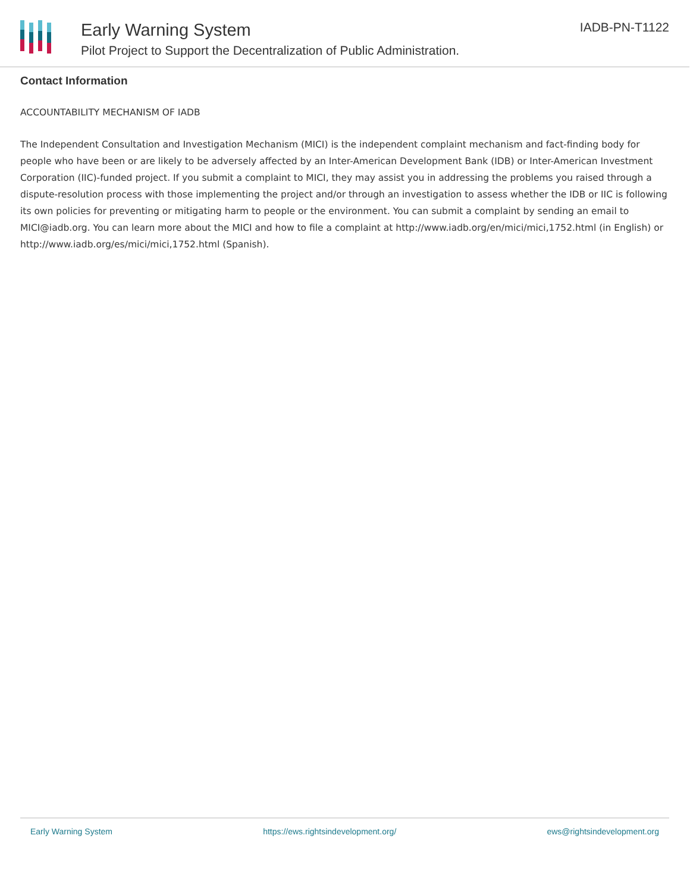Early Warning System
Pilot Project to Support the Decentralization of Public Administration.
IADB-PN-T1122
Contact Information
ACCOUNTABILITY MECHANISM OF IADB
The Independent Consultation and Investigation Mechanism (MICI) is the independent complaint mechanism and fact-finding body for people who have been or are likely to be adversely affected by an Inter-American Development Bank (IDB) or Inter-American Investment Corporation (IIC)-funded project. If you submit a complaint to MICI, they may assist you in addressing the problems you raised through a dispute-resolution process with those implementing the project and/or through an investigation to assess whether the IDB or IIC is following its own policies for preventing or mitigating harm to people or the environment. You can submit a complaint by sending an email to MICI@iadb.org. You can learn more about the MICI and how to file a complaint at http://www.iadb.org/en/mici/mici,1752.html (in English) or http://www.iadb.org/es/mici/mici,1752.html (Spanish).
Early Warning System https://ews.rightsindevelopment.org/ ews@rightsindevelopment.org